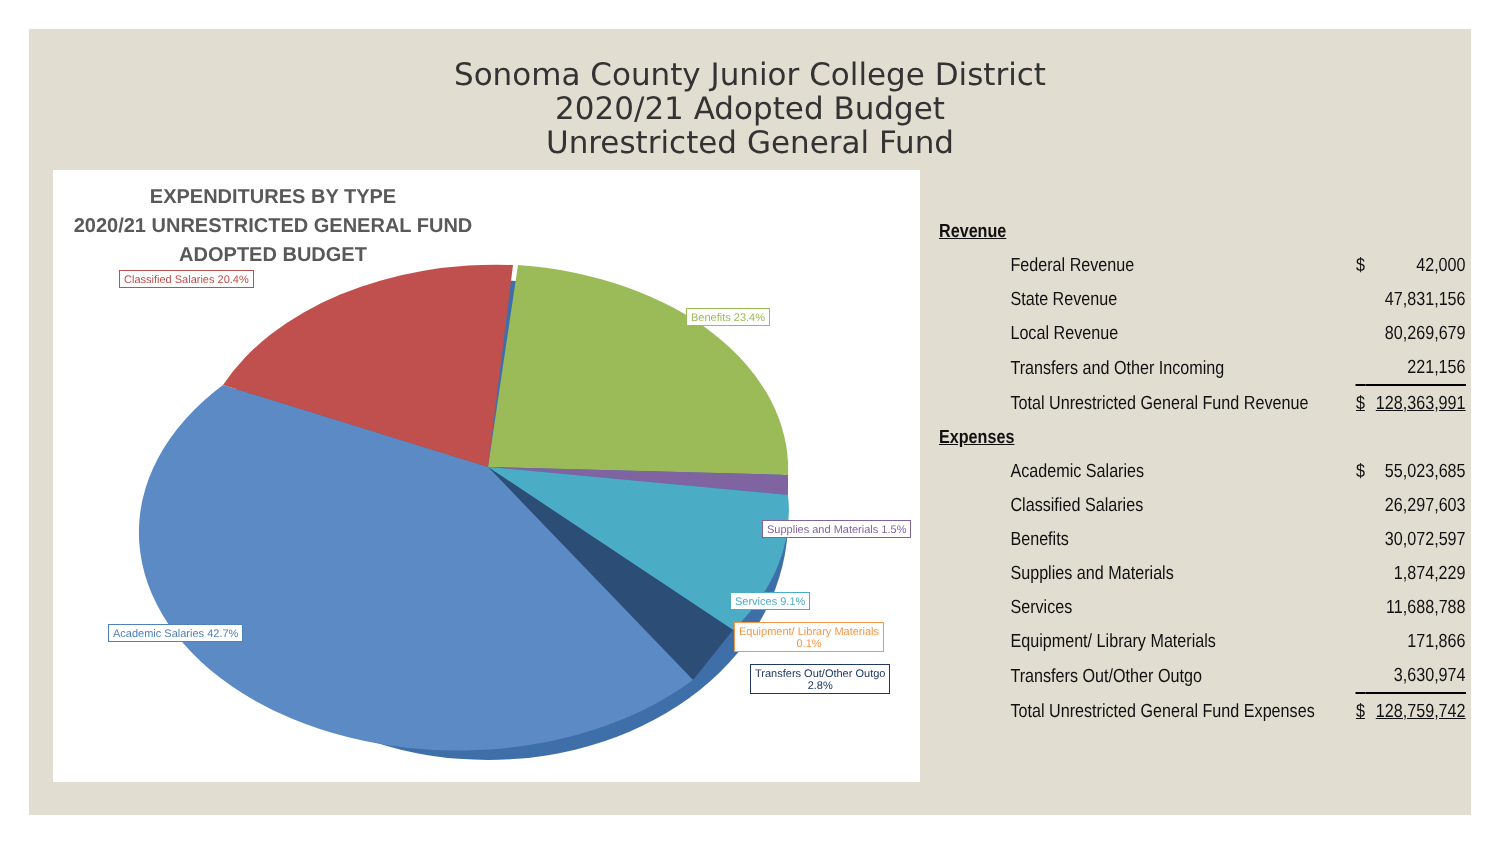Sonoma County Junior College District
2020/21 Adopted Budget
Unrestricted General Fund
EXPENDITURES BY TYPE
2020/21 UNRESTRICTED GENERAL FUND
ADOPTED BUDGET
Classified Salaries 20.4%
Benefits 23.4%
Supplies and Materials 1.5%
Services 9.1%
Academic Salaries 42.7%
Equipment/ Library Materials
0.1%
Transfers Out/Other Outgo
2.8%
| Revenue | | |
| Federal Revenue | $ | 42,000 |
| State Revenue | | 47,831,156 |
| Local Revenue | | 80,269,679 |
| Transfers and Other Incoming | | 221,156 |
| Total Unrestricted General Fund Revenue | $ | 128,363,991 |
| Expenses | | |
| Academic Salaries | $ | 55,023,685 |
| Classified Salaries | | 26,297,603 |
| Benefits | | 30,072,597 |
| Supplies and Materials | | 1,874,229 |
| Services | | 11,688,788 |
| Equipment/ Library Materials | | 171,866 |
| Transfers Out/Other Outgo | | 3,630,974 |
| Total Unrestricted General Fund Expenses | $ | 128,759,742 |